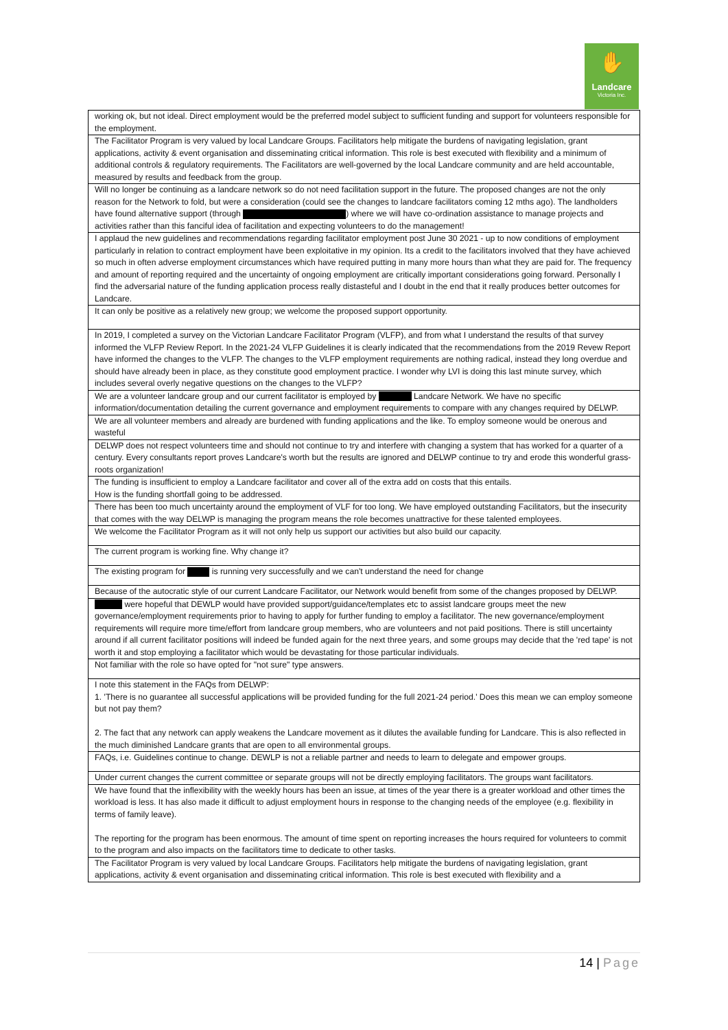✋
Landcare
Victoria Inc.
| working ok, but not ideal. Direct employment would be the preferred model subject to sufficient funding and support for volunteers responsible for the employment. |
| The Facilitator Program is very valued by local Landcare Groups. Facilitators help mitigate the burdens of navigating legislation, grant applications, activity & event organisation and disseminating critical information. This role is best executed with flexibility and a minimum of additional controls & regulatory requirements. The Facilitators are well-governed by the local Landcare community and are held accountable, measured by results and feedback from the group. |
| Will no longer be continuing as a landcare network so do not need facilitation support in the future. The proposed changes are not the only reason for the Network to fold, but were a consideration (could see the changes to landcare facilitators coming 12 mths ago). The landholders have found alternative support (through ) where we will have co-ordination assistance to manage projects and activities rather than this fanciful idea of facilitation and expecting volunteers to do the management! |
| I applaud the new guidelines and recommendations regarding facilitator employment post June 30 2021 - up to now conditions of employment particularly in relation to contract employment have been exploitative in my opinion. Its a credit to the facilitators involved that they have achieved so much in often adverse employment circumstances which have required putting in many more hours than what they are paid for. The frequency and amount of reporting required and the uncertainty of ongoing employment are critically important considerations going forward. Personally I find the adversarial nature of the funding application process really distasteful and I doubt in the end that it really produces better outcomes for Landcare. |
| It can only be positive as a relatively new group; we welcome the proposed support opportunity. |
| In 2019, I completed a survey on the Victorian Landcare Facilitator Program (VLFP), and from what I understand the results of that survey informed the VLFP Review Report. In the 2021-24 VLFP Guidelines it is clearly indicated that the recommendations from the 2019 Revew Report have informed the changes to the VLFP. The changes to the VLFP employment requirements are nothing radical, instead they long overdue and should have already been in place, as they constitute good employment practice. I wonder why LVI is doing this last minute survey, which includes several overly negative questions on the changes to the VLFP? |
| We are a volunteer landcare group and our current facilitator is employed by Landcare Network. We have no specific information/documentation detailing the current governance and employment requirements to compare with any changes required by DELWP. |
| We are all volunteer members and already are burdened with funding applications and the like. To employ someone would be onerous and wasteful |
| DELWP does not respect volunteers time and should not continue to try and interfere with changing a system that has worked for a quarter of a century. Every consultants report proves Landcare's worth but the results are ignored and DELWP continue to try and erode this wonderful grass-roots organization! |
| The funding is insufficient to employ a Landcare facilitator and cover all of the extra add on costs that this entails. How is the funding shortfall going to be addressed. |
| There has been too much uncertainty around the employment of VLF for too long. We have employed outstanding Facilitators, but the insecurity that comes with the way DELWP is managing the program means the role becomes unattractive for these talented employees. |
| We welcome the Facilitator Program as it will not only help us support our activities but also build our capacity. |
| The current program is working fine. Why change it? |
| The existing program for is running very successfully and we can't understand the need for change |
| Because of the autocratic style of our current Landcare Facilitator, our Network would benefit from some of the changes proposed by DELWP. |
| were hopeful that DEWLP would have provided support/guidance/templates etc to assist landcare groups meet the new governance/employment requirements prior to having to apply for further funding to employ a facilitator. The new governance/employment requirements will require more time/effort from landcare group members, who are volunteers and not paid positions. There is still uncertainty around if all current facilitator positions will indeed be funded again for the next three years, and some groups may decide that the 'red tape' is not worth it and stop employing a facilitator which would be devastating for those particular individuals. |
| Not familiar with the role so have opted for "not sure" type answers. |
| I note this statement in the FAQs from DELWP: 1. 'There is no guarantee all successful applications will be provided funding for the full 2021-24 period.' Does this mean we can employ someone but not pay them? 2. The fact that any network can apply weakens the Landcare movement as it dilutes the available funding for Landcare. This is also reflected in the much diminished Landcare grants that are open to all environmental groups. |
| FAQs, i.e. Guidelines continue to change. DEWLP is not a reliable partner and needs to learn to delegate and empower groups. |
| Under current changes the current committee or separate groups will not be directly employing facilitators. The groups want facilitators. |
| We have found that the inflexibility with the weekly hours has been an issue, at times of the year there is a greater workload and other times the workload is less. It has also made it difficult to adjust employment hours in response to the changing needs of the employee (e.g. flexibility in terms of family leave). The reporting for the program has been enormous. The amount of time spent on reporting increases the hours required for volunteers to commit to the program and also impacts on the facilitators time to dedicate to other tasks. |
| The Facilitator Program is very valued by local Landcare Groups. Facilitators help mitigate the burdens of navigating legislation, grant applications, activity & event organisation and disseminating critical information. This role is best executed with flexibility and a |
14 | Page